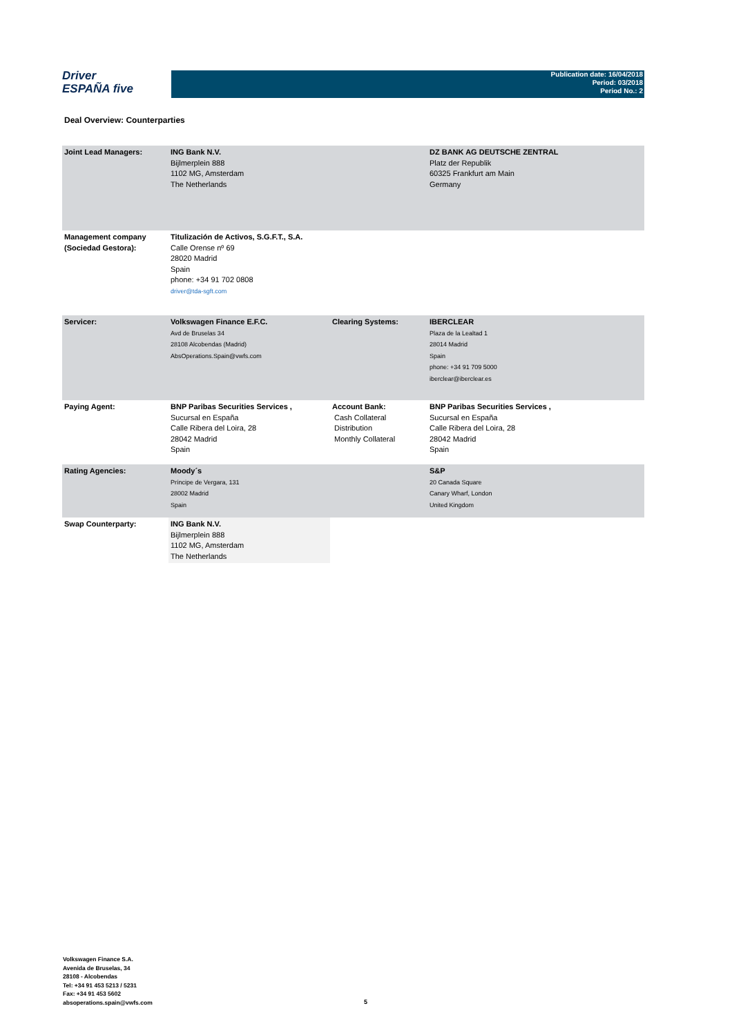Driver
ESPAÑA five
Publication date: 16/04/2018
Period: 03/2018
Period No.: 2
Deal Overview: Counterparties
| Joint Lead Managers: | ING Bank N.V. Bijlmerplein 888 1102 MG, Amsterdam The Netherlands | | DZ BANK AG DEUTSCHE ZENTRAL Platz der Republik 60325 Frankfurt am Main Germany |
| Management company (Sociedad Gestora): | Titulización de Activos, S.G.F.T., S.A. Calle Orense nº 69 28020 Madrid Spain phone: +34 91 702 0808 driver@tda-sgft.com | | |
| Servicer: | Volkswagen Finance E.F.C. Avd de Bruselas 34 28108 Alcobendas (Madrid) AbsOperations.Spain@vwfs.com | Clearing Systems: | IBERCLEAR Plaza de la Lealtad 1 28014 Madrid Spain phone: +34 91 709 5000 iberclear@iberclear.es |
| Paying Agent: | BNP Paribas Securities Services , Sucursal en España Calle Ribera del Loira, 28 28042 Madrid Spain | Account Bank: Cash Collateral Distribution Monthly Collateral | BNP Paribas Securities Services , Sucursal en España Calle Ribera del Loira, 28 28042 Madrid Spain |
| Rating Agencies: | Moody´s Príncipe de Vergara, 131 28002 Madrid Spain | | S&P 20 Canada Square Canary Wharf, London United Kingdom |
| Swap Counterparty: | ING Bank N.V. Bijlmerplein 888 1102 MG, Amsterdam The Netherlands | | |
Volkswagen Finance S.A.
Avenida de Bruselas, 34
28108 - Alcobendas
Tel: +34 91 453 5213 / 5231
Fax: +34 91 453 5602
absoperations.spain@vwfs.com
5